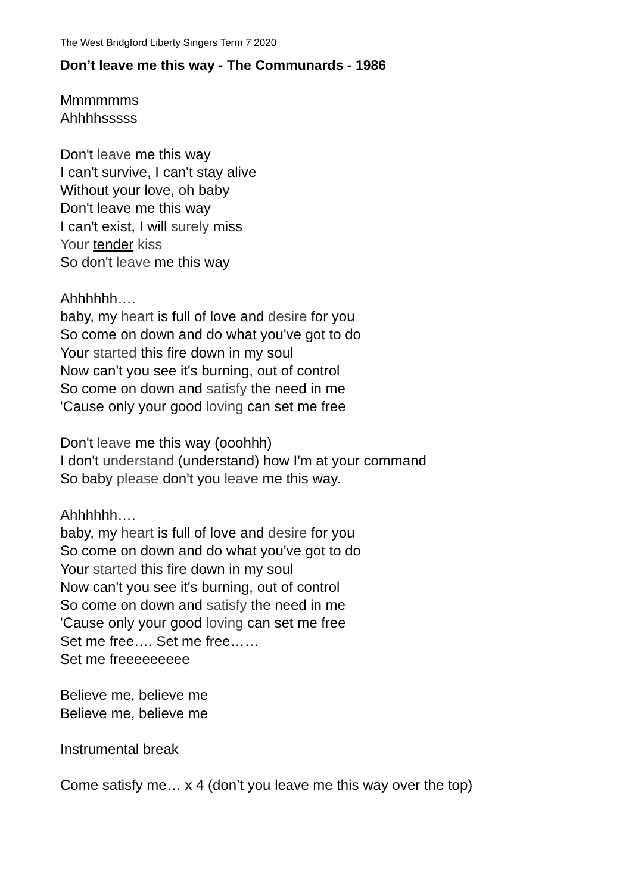The West Bridgford Liberty Singers Term 7 2020
Don’t leave me this way - The Communards - 1986
Mmmmmms
Ahhhhsssss
Don't leave me this way
I can't survive, I can't stay alive
Without your love, oh baby
Don't leave me this way
I can't exist, I will surely miss
Your tender kiss
So don't leave me this way
Ahhhhhh….
baby, my heart is full of love and desire for you
So come on down and do what you've got to do
Your started this fire down in my soul
Now can't you see it's burning, out of control
So come on down and satisfy the need in me
'Cause only your good loving can set me free
Don't leave me this way (ooohhh)
I don't understand (understand) how I'm at your command
So baby please don't you leave me this way.
Ahhhhhh….
baby, my heart is full of love and desire for you
So come on down and do what you've got to do
Your started this fire down in my soul
Now can't you see it's burning, out of control
So come on down and satisfy the need in me
'Cause only your good loving can set me free
Set me free…. Set me free……
Set me freeeeeeeee
Believe me, believe me
Believe me, believe me
Instrumental break
Come satisfy me… x 4 (don’t you leave me this way over the top)